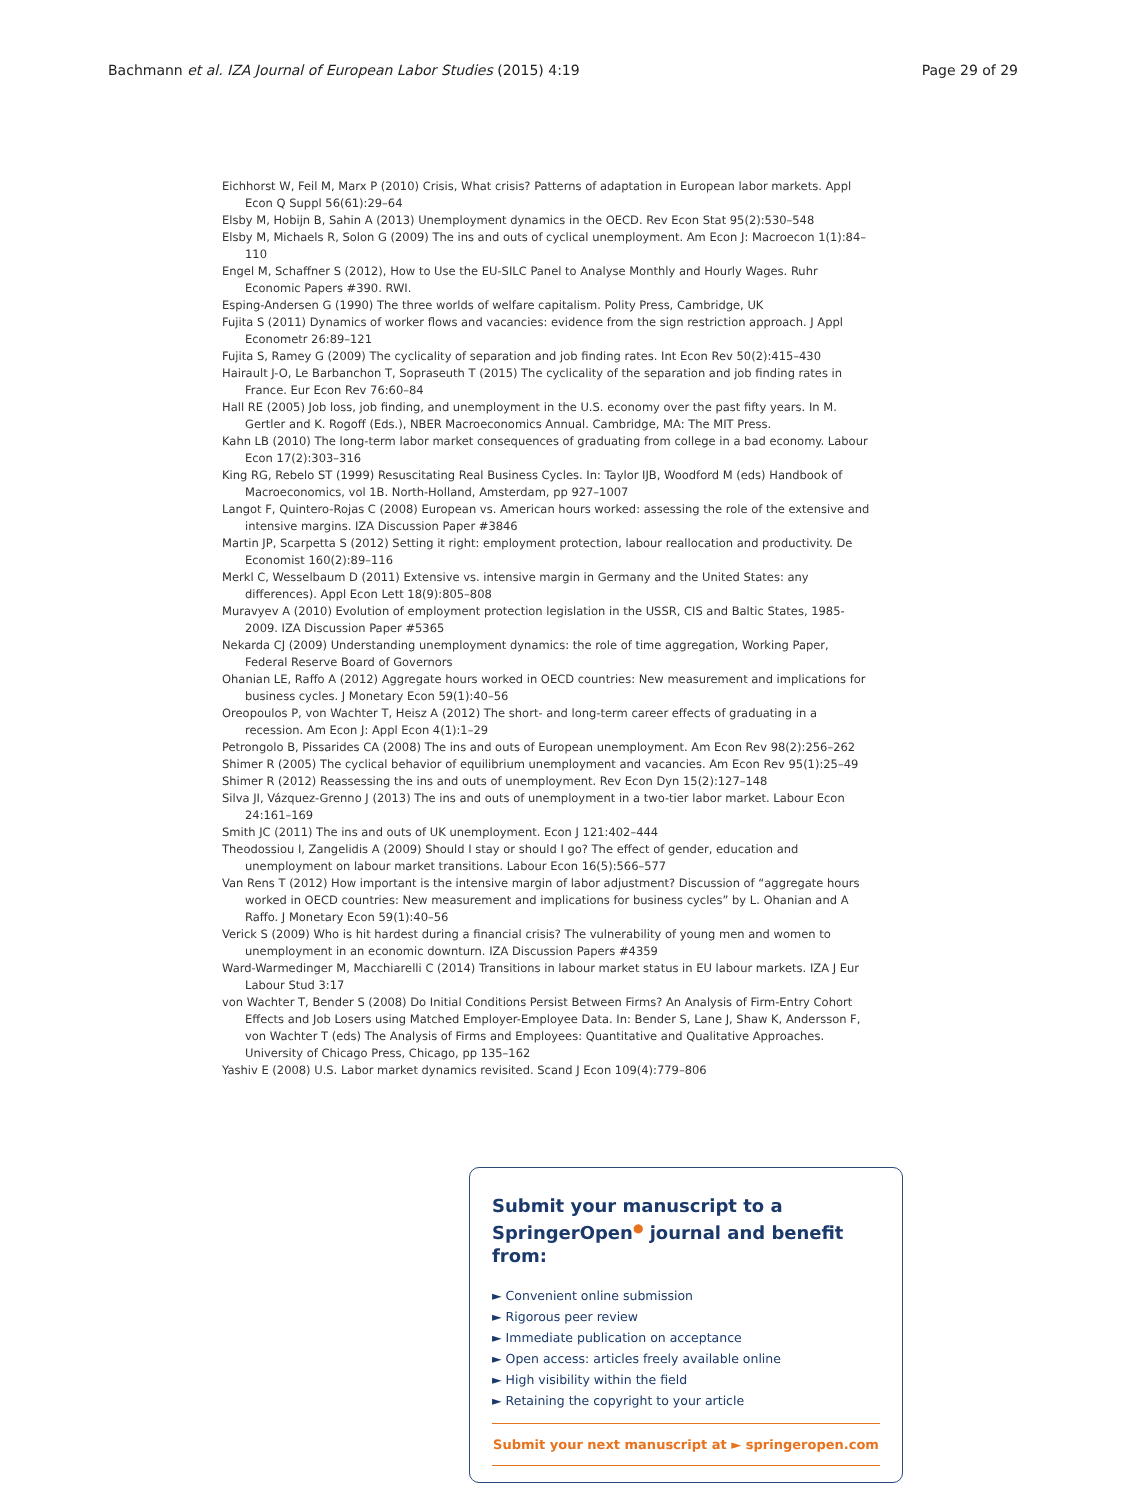Bachmann et al. IZA Journal of European Labor Studies (2015) 4:19 Page 29 of 29
Eichhorst W, Feil M, Marx P (2010) Crisis, What crisis? Patterns of adaptation in European labor markets. Appl Econ Q Suppl 56(61):29–64
Elsby M, Hobijn B, Sahin A (2013) Unemployment dynamics in the OECD. Rev Econ Stat 95(2):530–548
Elsby M, Michaels R, Solon G (2009) The ins and outs of cyclical unemployment. Am Econ J: Macroecon 1(1):84–110
Engel M, Schaffner S (2012), How to Use the EU-SILC Panel to Analyse Monthly and Hourly Wages. Ruhr Economic Papers #390. RWI.
Esping-Andersen G (1990) The three worlds of welfare capitalism. Polity Press, Cambridge, UK
Fujita S (2011) Dynamics of worker flows and vacancies: evidence from the sign restriction approach. J Appl Econometr 26:89–121
Fujita S, Ramey G (2009) The cyclicality of separation and job finding rates. Int Econ Rev 50(2):415–430
Hairault J-O, Le Barbanchon T, Sopraseuth T (2015) The cyclicality of the separation and job finding rates in France. Eur Econ Rev 76:60–84
Hall RE (2005) Job loss, job finding, and unemployment in the U.S. economy over the past fifty years. In M. Gertler and K. Rogoff (Eds.), NBER Macroeconomics Annual. Cambridge, MA: The MIT Press.
Kahn LB (2010) The long-term labor market consequences of graduating from college in a bad economy. Labour Econ 17(2):303–316
King RG, Rebelo ST (1999) Resuscitating Real Business Cycles. In: Taylor IJB, Woodford M (eds) Handbook of Macroeconomics, vol 1B. North-Holland, Amsterdam, pp 927–1007
Langot F, Quintero-Rojas C (2008) European vs. American hours worked: assessing the role of the extensive and intensive margins. IZA Discussion Paper #3846
Martin JP, Scarpetta S (2012) Setting it right: employment protection, labour reallocation and productivity. De Economist 160(2):89–116
Merkl C, Wesselbaum D (2011) Extensive vs. intensive margin in Germany and the United States: any differences). Appl Econ Lett 18(9):805–808
Muravyev A (2010) Evolution of employment protection legislation in the USSR, CIS and Baltic States, 1985-2009. IZA Discussion Paper #5365
Nekarda CJ (2009) Understanding unemployment dynamics: the role of time aggregation, Working Paper, Federal Reserve Board of Governors
Ohanian LE, Raffo A (2012) Aggregate hours worked in OECD countries: New measurement and implications for business cycles. J Monetary Econ 59(1):40–56
Oreopoulos P, von Wachter T, Heisz A (2012) The short- and long-term career effects of graduating in a recession. Am Econ J: Appl Econ 4(1):1–29
Petrongolo B, Pissarides CA (2008) The ins and outs of European unemployment. Am Econ Rev 98(2):256–262
Shimer R (2005) The cyclical behavior of equilibrium unemployment and vacancies. Am Econ Rev 95(1):25–49
Shimer R (2012) Reassessing the ins and outs of unemployment. Rev Econ Dyn 15(2):127–148
Silva JI, Vázquez-Grenno J (2013) The ins and outs of unemployment in a two-tier labor market. Labour Econ 24:161–169
Smith JC (2011) The ins and outs of UK unemployment. Econ J 121:402–444
Theodossiou I, Zangelidis A (2009) Should I stay or should I go? The effect of gender, education and unemployment on labour market transitions. Labour Econ 16(5):566–577
Van Rens T (2012) How important is the intensive margin of labor adjustment? Discussion of “aggregate hours worked in OECD countries: New measurement and implications for business cycles” by L. Ohanian and A Raffo. J Monetary Econ 59(1):40–56
Verick S (2009) Who is hit hardest during a financial crisis? The vulnerability of young men and women to unemployment in an economic downturn. IZA Discussion Papers #4359
Ward-Warmedinger M, Macchiarelli C (2014) Transitions in labour market status in EU labour markets. IZA J Eur Labour Stud 3:17
von Wachter T, Bender S (2008) Do Initial Conditions Persist Between Firms? An Analysis of Firm-Entry Cohort Effects and Job Losers using Matched Employer-Employee Data. In: Bender S, Lane J, Shaw K, Andersson F, von Wachter T (eds) The Analysis of Firms and Employees: Quantitative and Qualitative Approaches. University of Chicago Press, Chicago, pp 135–162
Yashiv E (2008) U.S. Labor market dynamics revisited. Scand J Econ 109(4):779–806
Submit your manuscript to a SpringerOpen<sup>●</sup> journal and benefit from:
► Convenient online submission
► Rigorous peer review
► Immediate publication on acceptance
► Open access: articles freely available online
► High visibility within the field
► Retaining the copyright to your article
Submit your next manuscript at ► springeropen.com